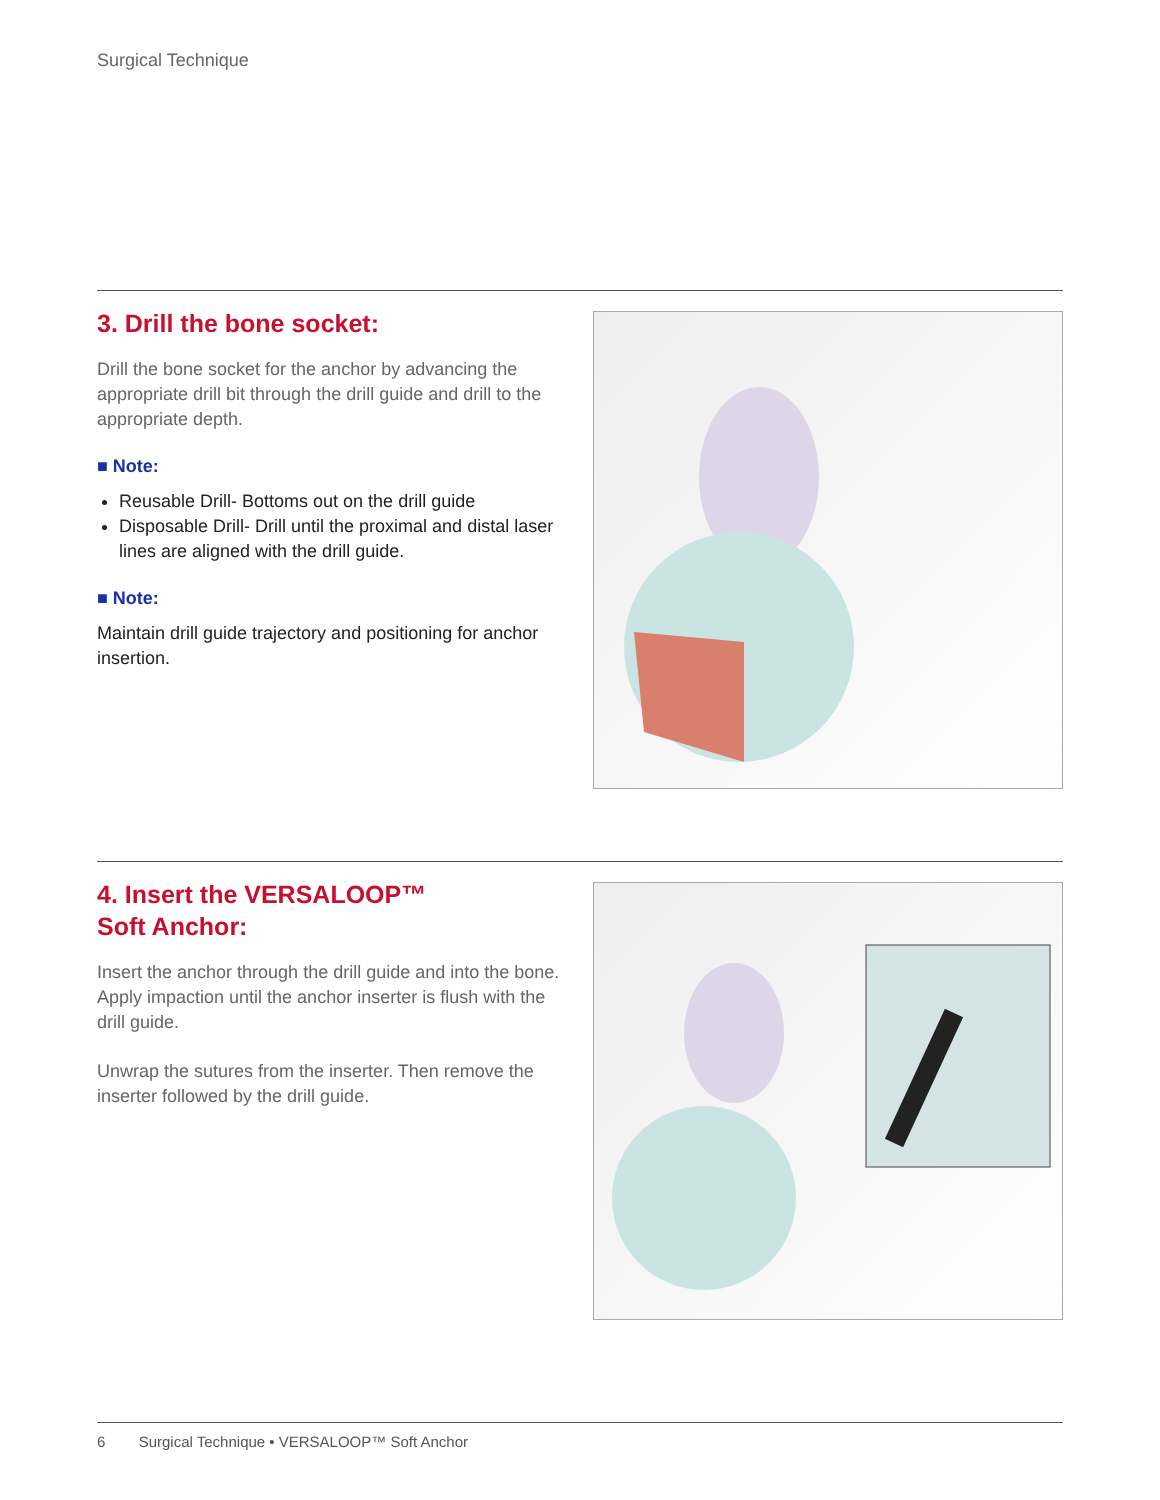Surgical Technique
3. Drill the bone socket:
Drill the bone socket for the anchor by advancing the appropriate drill bit through the drill guide and drill to the appropriate depth.
■ Note:
Reusable Drill- Bottoms out on the drill guide
Disposable Drill- Drill until the proximal and distal laser lines are aligned with the drill guide.
■ Note:
Maintain drill guide trajectory and positioning for anchor insertion.
4. Insert the VERSALOOP™
Soft Anchor:
Insert the anchor through the drill guide and into the bone. Apply impaction until the anchor inserter is flush with the drill guide.
Unwrap the sutures from the inserter. Then remove the inserter followed by the drill guide.
6 Surgical Technique • VERSALOOP™ Soft Anchor